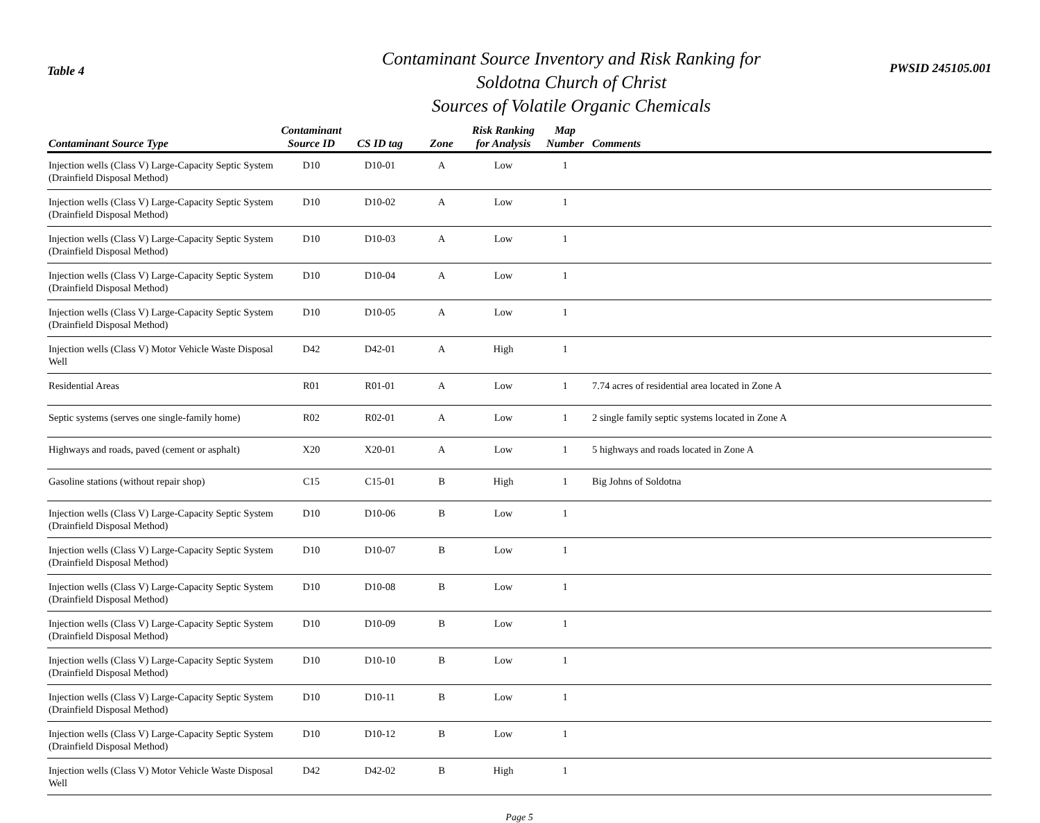Table 4
Contaminant Source Inventory and Risk Ranking for
Soldotna Church of Christ
Sources of Volatile Organic Chemicals
PWSID 245105.001
| Contaminant Source Type | Contaminant Source ID | CS ID tag | Zone | Risk Ranking for Analysis | Map Number | Comments |
| --- | --- | --- | --- | --- | --- | --- |
| Injection wells (Class V) Large-Capacity Septic System (Drainfield Disposal Method) | D10 | D10-01 | A | Low | 1 | |
| Injection wells (Class V) Large-Capacity Septic System (Drainfield Disposal Method) | D10 | D10-02 | A | Low | 1 | |
| Injection wells (Class V) Large-Capacity Septic System (Drainfield Disposal Method) | D10 | D10-03 | A | Low | 1 | |
| Injection wells (Class V) Large-Capacity Septic System (Drainfield Disposal Method) | D10 | D10-04 | A | Low | 1 | |
| Injection wells (Class V) Large-Capacity Septic System (Drainfield Disposal Method) | D10 | D10-05 | A | Low | 1 | |
| Injection wells (Class V) Motor Vehicle Waste Disposal Well | D42 | D42-01 | A | High | 1 | |
| Residential Areas | R01 | R01-01 | A | Low | 1 | 7.74 acres of residential area located in Zone A |
| Septic systems (serves one single-family home) | R02 | R02-01 | A | Low | 1 | 2 single family septic systems located in Zone A |
| Highways and roads, paved (cement or asphalt) | X20 | X20-01 | A | Low | 1 | 5 highways and roads located in Zone A |
| Gasoline stations (without repair shop) | C15 | C15-01 | B | High | 1 | Big Johns of Soldotna |
| Injection wells (Class V) Large-Capacity Septic System (Drainfield Disposal Method) | D10 | D10-06 | B | Low | 1 | |
| Injection wells (Class V) Large-Capacity Septic System (Drainfield Disposal Method) | D10 | D10-07 | B | Low | 1 | |
| Injection wells (Class V) Large-Capacity Septic System (Drainfield Disposal Method) | D10 | D10-08 | B | Low | 1 | |
| Injection wells (Class V) Large-Capacity Septic System (Drainfield Disposal Method) | D10 | D10-09 | B | Low | 1 | |
| Injection wells (Class V) Large-Capacity Septic System (Drainfield Disposal Method) | D10 | D10-10 | B | Low | 1 | |
| Injection wells (Class V) Large-Capacity Septic System (Drainfield Disposal Method) | D10 | D10-11 | B | Low | 1 | |
| Injection wells (Class V) Large-Capacity Septic System (Drainfield Disposal Method) | D10 | D10-12 | B | Low | 1 | |
| Injection wells (Class V) Motor Vehicle Waste Disposal Well | D42 | D42-02 | B | High | 1 | |
Page 5